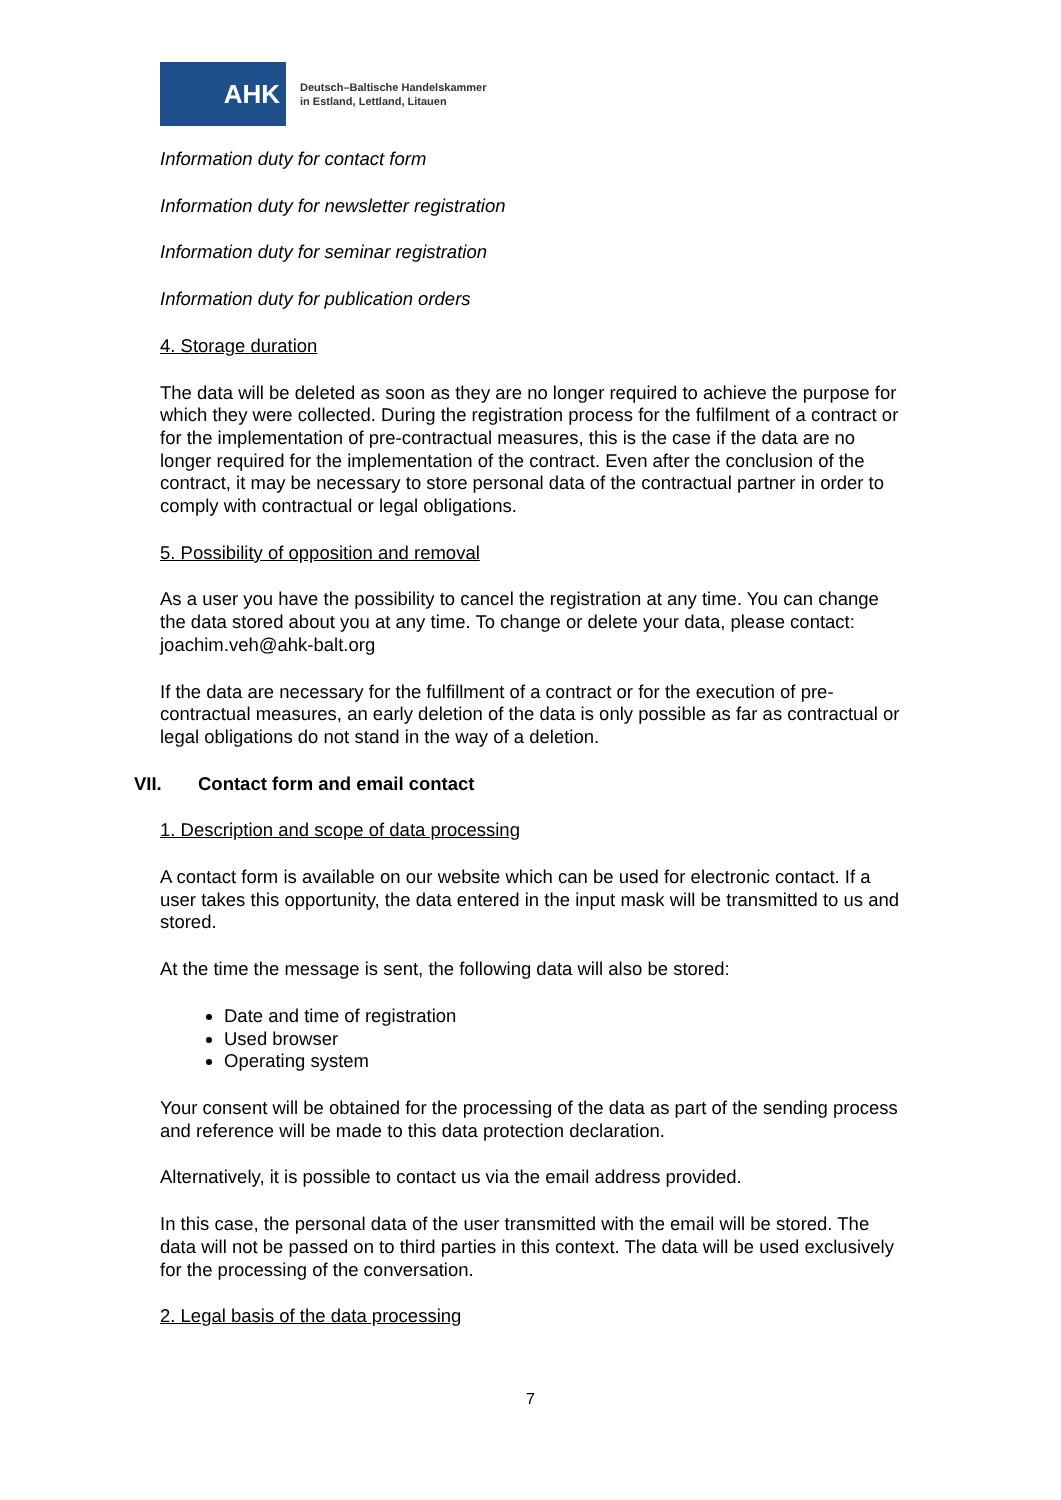AHK
Deutsch–Baltische Handelskammer
in Estland, Lettland, Litauen
Information duty for contact form
Information duty for newsletter registration
Information duty for seminar registration
Information duty for publication orders
4. Storage duration
The data will be deleted as soon as they are no longer required to achieve the purpose for which they were collected. During the registration process for the fulfilment of a contract or for the implementation of pre-contractual measures, this is the case if the data are no longer required for the implementation of the contract. Even after the conclusion of the contract, it may be necessary to store personal data of the contractual partner in order to comply with contractual or legal obligations.
5. Possibility of opposition and removal
As a user you have the possibility to cancel the registration at any time. You can change the data stored about you at any time. To change or delete your data, please contact: joachim.veh@ahk-balt.org
If the data are necessary for the fulfillment of a contract or for the execution of pre-contractual measures, an early deletion of the data is only possible as far as contractual or legal obligations do not stand in the way of a deletion.
VII. Contact form and email contact
1. Description and scope of data processing
A contact form is available on our website which can be used for electronic contact. If a user takes this opportunity, the data entered in the input mask will be transmitted to us and stored.
At the time the message is sent, the following data will also be stored:
Date and time of registration
Used browser
Operating system
Your consent will be obtained for the processing of the data as part of the sending process and reference will be made to this data protection declaration.
Alternatively, it is possible to contact us via the email address provided.
In this case, the personal data of the user transmitted with the email will be stored. The data will not be passed on to third parties in this context. The data will be used exclusively for the processing of the conversation.
2. Legal basis of the data processing
7